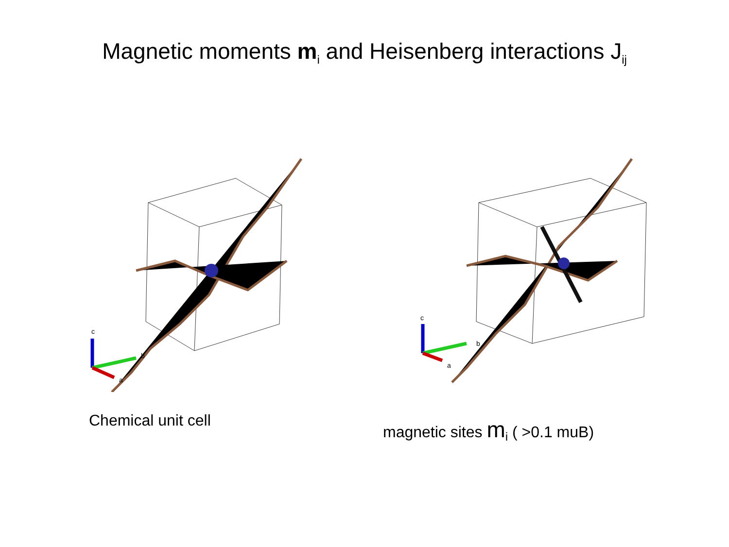Magnetic moments m<sub>i</sub> and Heisenberg interactions J<sub>ij</sub>
c
b
a
c
b
a
Chemical unit cell
magnetic sites m<sub>i</sub> ( >0.1 muB)